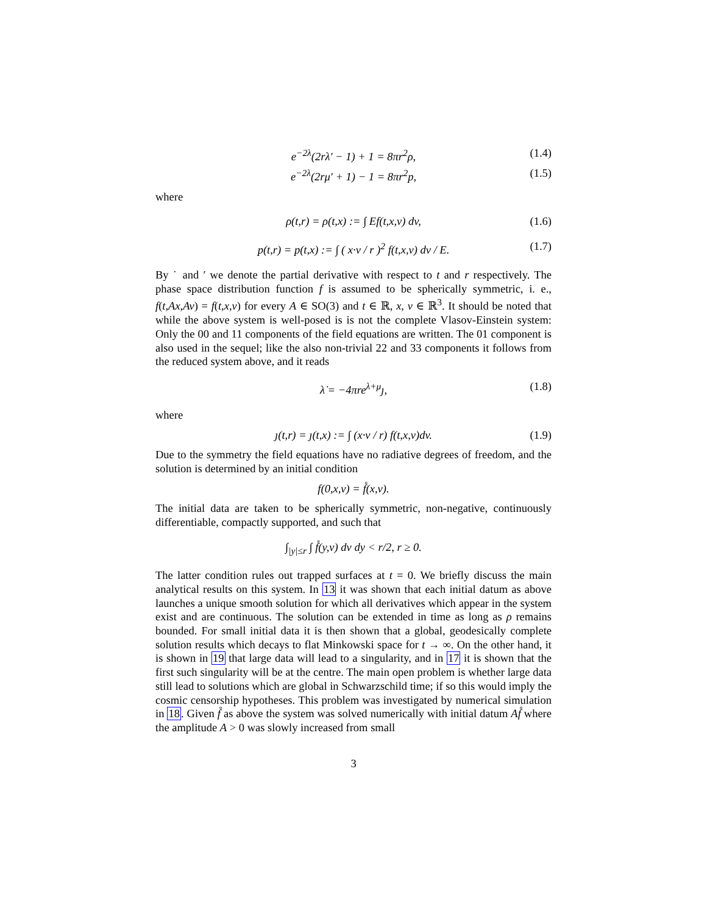e<sup>−2λ</sup>(2rλ′ − 1) + 1 = 8πr<sup>2</sup>ρ, (1.4)
e<sup>−2λ</sup>(2rμ′ + 1) − 1 = 8πr<sup>2</sup>p, (1.5)
where
ρ(t,r) = ρ(t,x) := ∫ Ef(t,x,v) dv, (1.6)
p(t,r) = p(t,x) := ∫ ( x·v / r )<sup>2</sup> f(t,x,v) dv / E. (1.7)
By ˙ and ′ we denote the partial derivative with respect to t and r respectively. The phase space distribution function f is assumed to be spherically symmetric, i. e., f(t,Ax,Av) = f(t,x,v) for every A ∈ SO(3) and t ∈ ℝ, x, v ∈ ℝ<sup>3</sup>. It should be noted that while the above system is well-posed is is not the complete Vlasov-Einstein system: Only the 00 and 11 components of the field equations are written. The 01 component is also used in the sequel; like the also non-trivial 22 and 33 components it follows from the reduced system above, and it reads
λ̇ = −4πre<sup>λ+μ</sup>ȷ, (1.8)
where
ȷ(t,r) = ȷ(t,x) := ∫ (x·v / r) f(t,x,v)dv. (1.9)
Due to the symmetry the field equations have no radiative degrees of freedom, and the solution is determined by an initial condition
f(0,x,v) = f̊(x,v).
The initial data are taken to be spherically symmetric, non-negative, continuously differentiable, compactly supported, and such that
∫<sub>|y|≤r</sub> ∫ f̊(y,v) dv dy < r/2, r ≥ 0.
The latter condition rules out trapped surfaces at t = 0. We briefly discuss the main analytical results on this system. In 13 it was shown that each initial datum as above launches a unique smooth solution for which all derivatives which appear in the system exist and are continuous. The solution can be extended in time as long as ρ remains bounded. For small initial data it is then shown that a global, geodesically complete solution results which decays to flat Minkowski space for t → ∞. On the other hand, it is shown in 19 that large data will lead to a singularity, and in 17 it is shown that the first such singularity will be at the centre. The main open problem is whether large data still lead to solutions which are global in Schwarzschild time; if so this would imply the cosmic censorship hypotheses. This problem was investigated by numerical simulation in 18. Given f̊ as above the system was solved numerically with initial datum Af̊ where the amplitude A > 0 was slowly increased from small
3